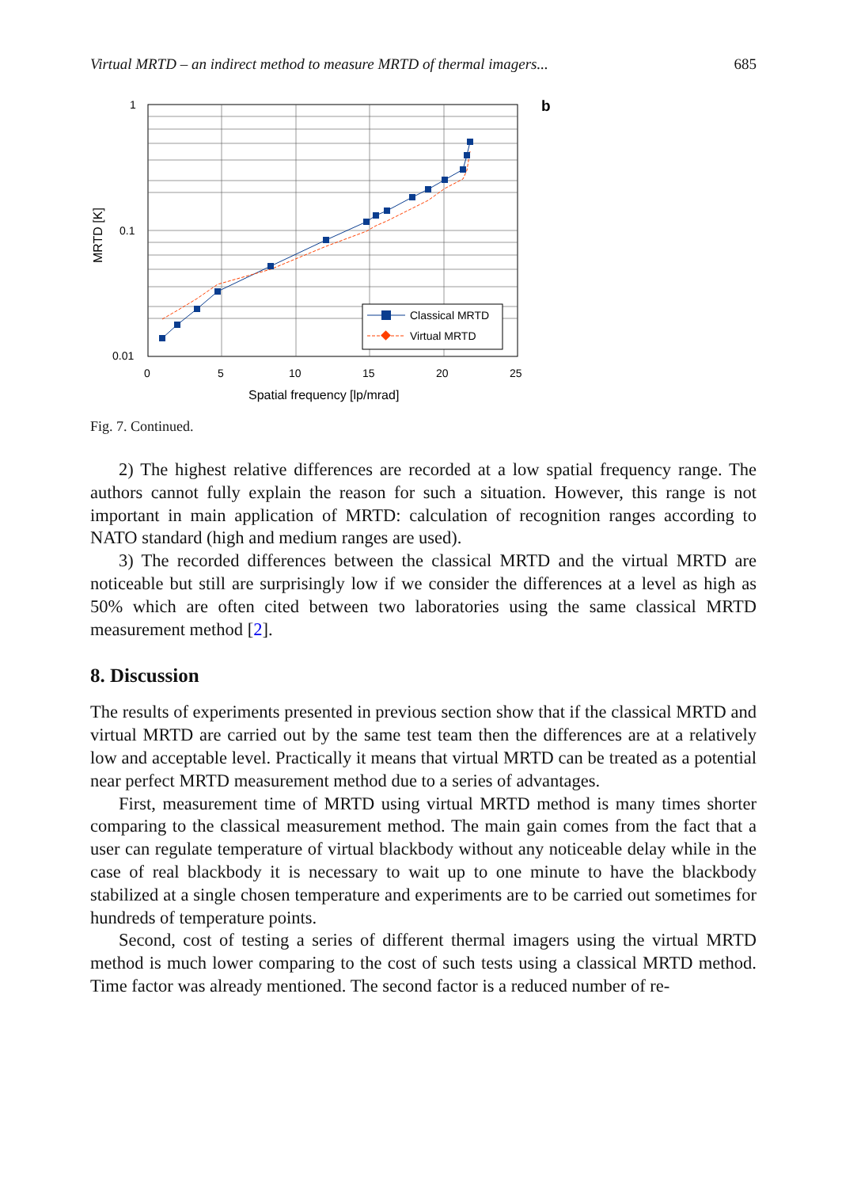Virtual MRTD – an indirect method to measure MRTD of thermal imagers... 685
Classical MRTD
Virtual MRTD
1
0.1
0.01
0
5
10
15
20
25
Spatial frequency [lp/mrad]
MRTD [K]
b
Fig. 7. Continued.
2) The highest relative differences are recorded at a low spatial frequency range. The authors cannot fully explain the reason for such a situation. However, this range is not important in main application of MRTD: calculation of recognition ranges according to NATO standard (high and medium ranges are used).
3) The recorded differences between the classical MRTD and the virtual MRTD are noticeable but still are surprisingly low if we consider the differences at a level as high as 50% which are often cited between two laboratories using the same classical MRTD measurement method [2].
8. Discussion
The results of experiments presented in previous section show that if the classical MRTD and virtual MRTD are carried out by the same test team then the differences are at a relatively low and acceptable level. Practically it means that virtual MRTD can be treated as a potential near perfect MRTD measurement method due to a series of advantages.
First, measurement time of MRTD using virtual MRTD method is many times shorter comparing to the classical measurement method. The main gain comes from the fact that a user can regulate temperature of virtual blackbody without any noticeable delay while in the case of real blackbody it is necessary to wait up to one minute to have the blackbody stabilized at a single chosen temperature and experiments are to be carried out sometimes for hundreds of temperature points.
Second, cost of testing a series of different thermal imagers using the virtual MRTD method is much lower comparing to the cost of such tests using a classical MRTD method. Time factor was already mentioned. The second factor is a reduced number of re-